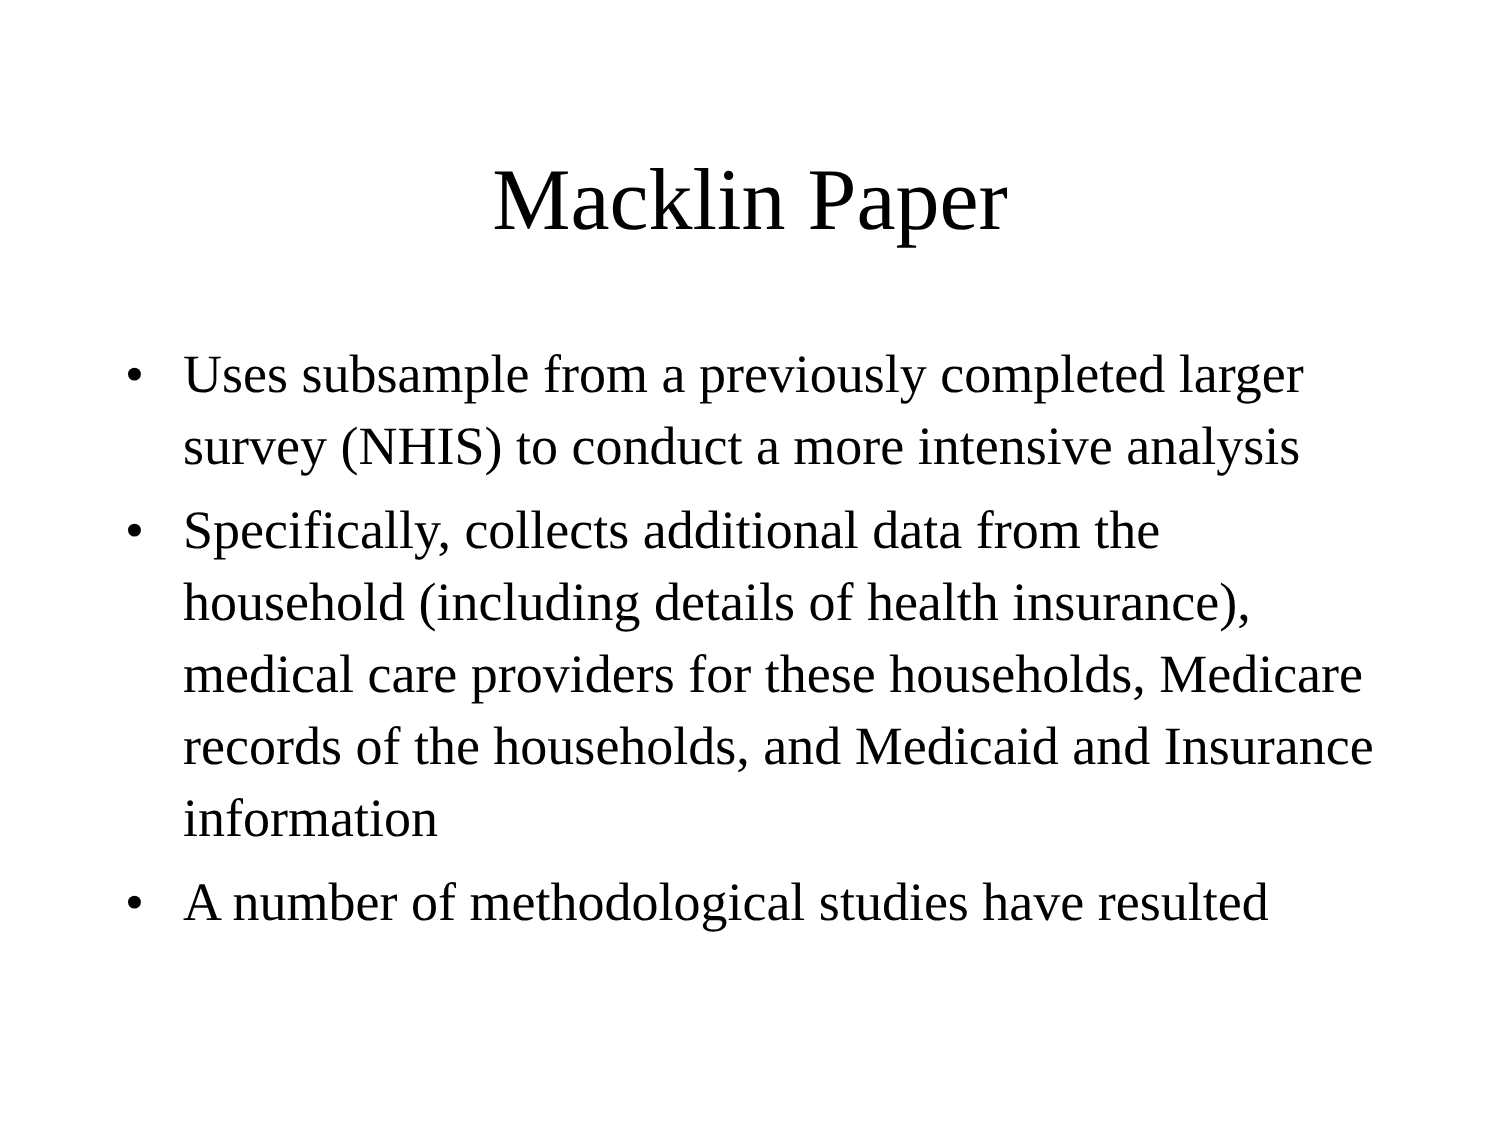Macklin Paper
• Uses subsample from a previously completed larger survey (NHIS) to conduct a more intensive analysis
• Specifically, collects additional data from the household (including details of health insurance), medical care providers for these households, Medicare records of the households, and Medicaid and Insurance information
• A number of methodological studies have resulted